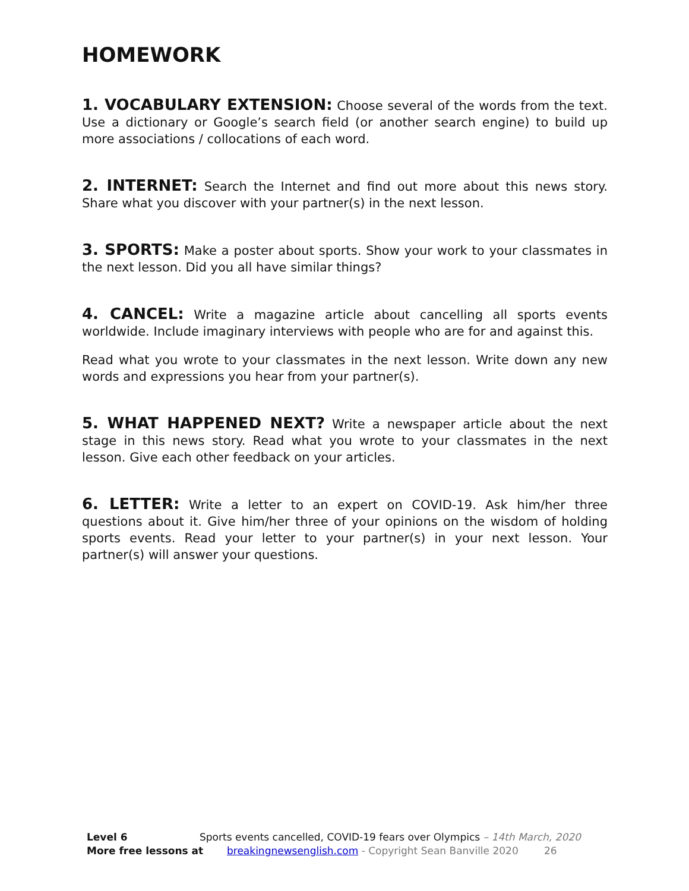HOMEWORK
1. VOCABULARY EXTENSION: Choose several of the words from the text. Use a dictionary or Google’s search field (or another search engine) to build up more associations / collocations of each word.
2. INTERNET: Search the Internet and find out more about this news story. Share what you discover with your partner(s) in the next lesson.
3. SPORTS: Make a poster about sports. Show your work to your classmates in the next lesson. Did you all have similar things?
4. CANCEL: Write a magazine article about cancelling all sports events worldwide. Include imaginary interviews with people who are for and against this.
Read what you wrote to your classmates in the next lesson. Write down any new words and expressions you hear from your partner(s).
5. WHAT HAPPENED NEXT? Write a newspaper article about the next stage in this news story. Read what you wrote to your classmates in the next lesson. Give each other feedback on your articles.
6. LETTER: Write a letter to an expert on COVID-19. Ask him/her three questions about it. Give him/her three of your opinions on the wisdom of holding sports events. Read your letter to your partner(s) in your next lesson. Your partner(s) will answer your questions.
Level 6 Sports events cancelled, COVID-19 fears over Olympics – 14th March, 2020
More free lessons at breakingnewsenglish.com - Copyright Sean Banville 2020 26